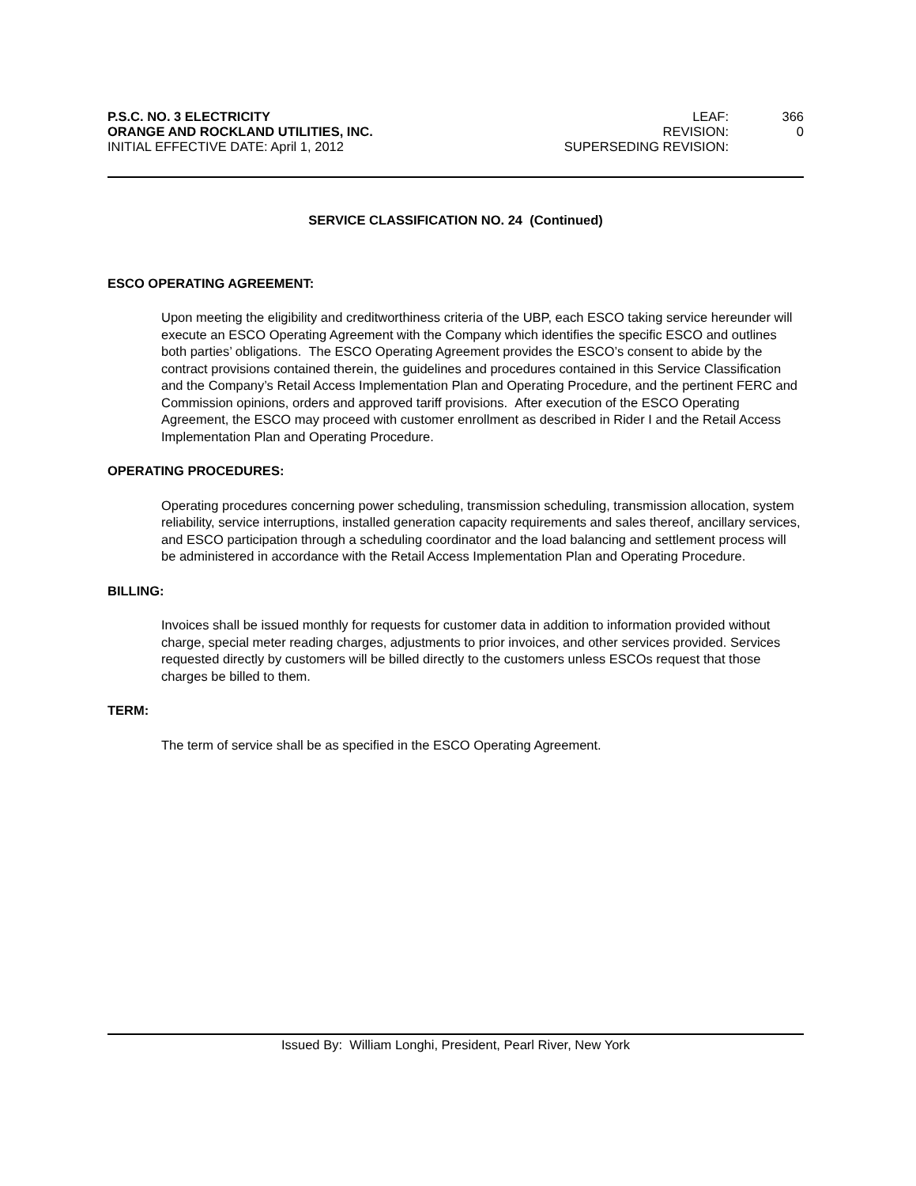P.S.C. NO. 3 ELECTRICITY LEAF: 366
ORANGE AND ROCKLAND UTILITIES, INC. REVISION: 0
INITIAL EFFECTIVE DATE: April 1, 2012 SUPERSEDING REVISION:
SERVICE CLASSIFICATION NO. 24 (Continued)
ESCO OPERATING AGREEMENT:
Upon meeting the eligibility and creditworthiness criteria of the UBP, each ESCO taking service hereunder will execute an ESCO Operating Agreement with the Company which identifies the specific ESCO and outlines both parties’ obligations. The ESCO Operating Agreement provides the ESCO’s consent to abide by the contract provisions contained therein, the guidelines and procedures contained in this Service Classification and the Company’s Retail Access Implementation Plan and Operating Procedure, and the pertinent FERC and Commission opinions, orders and approved tariff provisions. After execution of the ESCO Operating Agreement, the ESCO may proceed with customer enrollment as described in Rider I and the Retail Access Implementation Plan and Operating Procedure.
OPERATING PROCEDURES:
Operating procedures concerning power scheduling, transmission scheduling, transmission allocation, system reliability, service interruptions, installed generation capacity requirements and sales thereof, ancillary services, and ESCO participation through a scheduling coordinator and the load balancing and settlement process will be administered in accordance with the Retail Access Implementation Plan and Operating Procedure.
BILLING:
Invoices shall be issued monthly for requests for customer data in addition to information provided without charge, special meter reading charges, adjustments to prior invoices, and other services provided. Services requested directly by customers will be billed directly to the customers unless ESCOs request that those charges be billed to them.
TERM:
The term of service shall be as specified in the ESCO Operating Agreement.
Issued By: William Longhi, President, Pearl River, New York